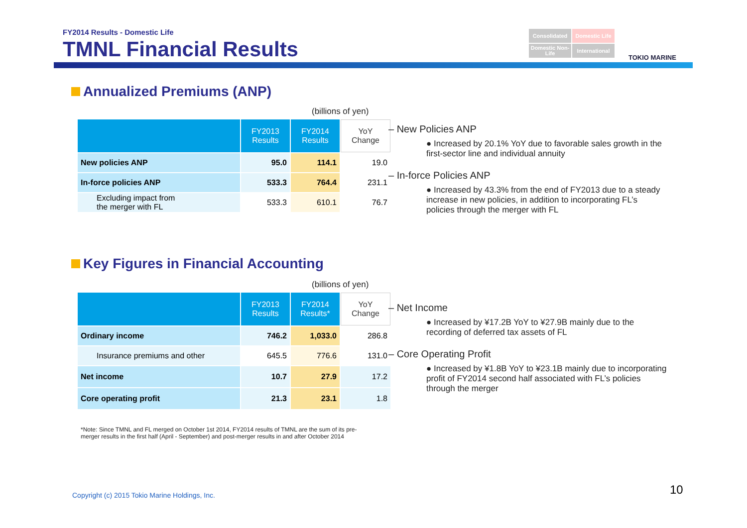FY2014 Results - Domestic Life
TMNL Financial Results
Consolidated
Domestic Life
Domestic Non-Life
International
TOKIO MARINE
Annualized Premiums (ANP)
(billions of yen)
| | FY2013 Results | FY2014 Results | YoY Change |
| --- | --- | --- | --- |
| New policies ANP | 95.0 | 114.1 | 19.0 |
| In-force policies ANP | 533.3 | 764.4 | 231.1 |
| Excluding impact from the merger with FL | 533.3 | 610.1 | 76.7 |
– New Policies ANP
● Increased by 20.1% YoY due to favorable sales growth in the first-sector line and individual annuity
– In-force Policies ANP
● Increased by 43.3% from the end of FY2013 due to a steady increase in new policies, in addition to incorporating FL’s policies through the merger with FL
Key Figures in Financial Accounting
(billions of yen)
| | FY2013 Results | FY2014 Results* | YoY Change |
| --- | --- | --- | --- |
| Ordinary income | 746.2 | 1,033.0 | 286.8 |
| Insurance premiums and other | 645.5 | 776.6 | 131.0 |
| Net income | 10.7 | 27.9 | 17.2 |
| Core operating profit | 21.3 | 23.1 | 1.8 |
– Net Income
● Increased by ¥17.2B YoY to ¥27.9B mainly due to the recording of deferred tax assets of FL
– Core Operating Profit
● Increased by ¥1.8B YoY to ¥23.1B mainly due to incorporating profit of FY2014 second half associated with FL’s policies through the merger
*Note: Since TMNL and FL merged on October 1st 2014, FY2014 results of TMNL are the sum of its pre-merger results in the first half (April - September) and post-merger results in and after October 2014
Copyright (c) 2015 Tokio Marine Holdings, Inc.
10